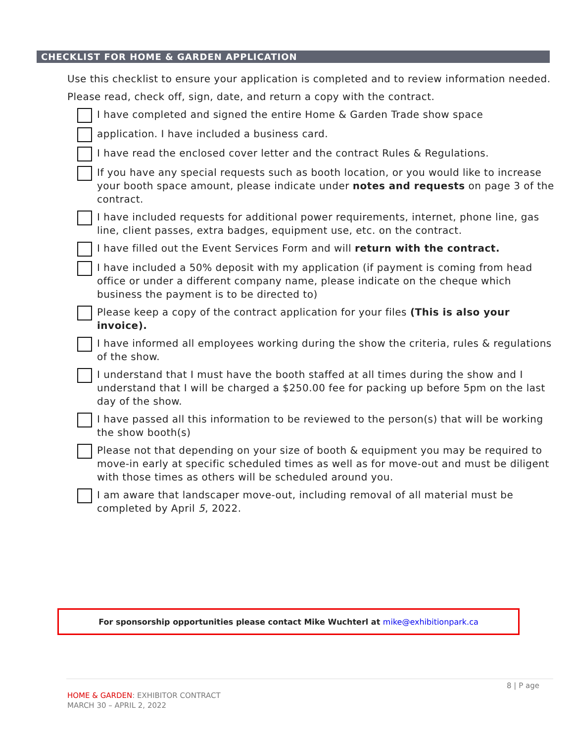CHECKLIST FOR HOME & GARDEN APPLICATION
Use this checklist to ensure your application is completed and to review information needed.
Please read, check off, sign, date, and return a copy with the contract.
I have completed and signed the entire Home & Garden Trade show space
application. I have included a business card.
I have read the enclosed cover letter and the contract Rules & Regulations.
If you have any special requests such as booth location, or you would like to increase your booth space amount, please indicate under notes and requests on page 3 of the contract.
I have included requests for additional power requirements, internet, phone line, gas line, client passes, extra badges, equipment use, etc. on the contract.
I have filled out the Event Services Form and will return with the contract.
I have included a 50% deposit with my application (if payment is coming from head office or under a different company name, please indicate on the cheque which business the payment is to be directed to)
Please keep a copy of the contract application for your files (This is also your invoice).
I have informed all employees working during the show the criteria, rules & regulations of the show.
I understand that I must have the booth staffed at all times during the show and I understand that I will be charged a $250.00 fee for packing up before 5pm on the last day of the show.
I have passed all this information to be reviewed to the person(s) that will be working the show booth(s)
Please not that depending on your size of booth & equipment you may be required to move-in early at specific scheduled times as well as for move-out and must be diligent with those times as others will be scheduled around you.
I am aware that landscaper move-out, including removal of all material must be completed by April 5, 2022.
For sponsorship opportunities please contact Mike Wuchterl at mike@exhibitionpark.ca
8 | P age
HOME & GARDEN: EXHIBITOR CONTRACT
MARCH 30 – APRIL 2, 2022